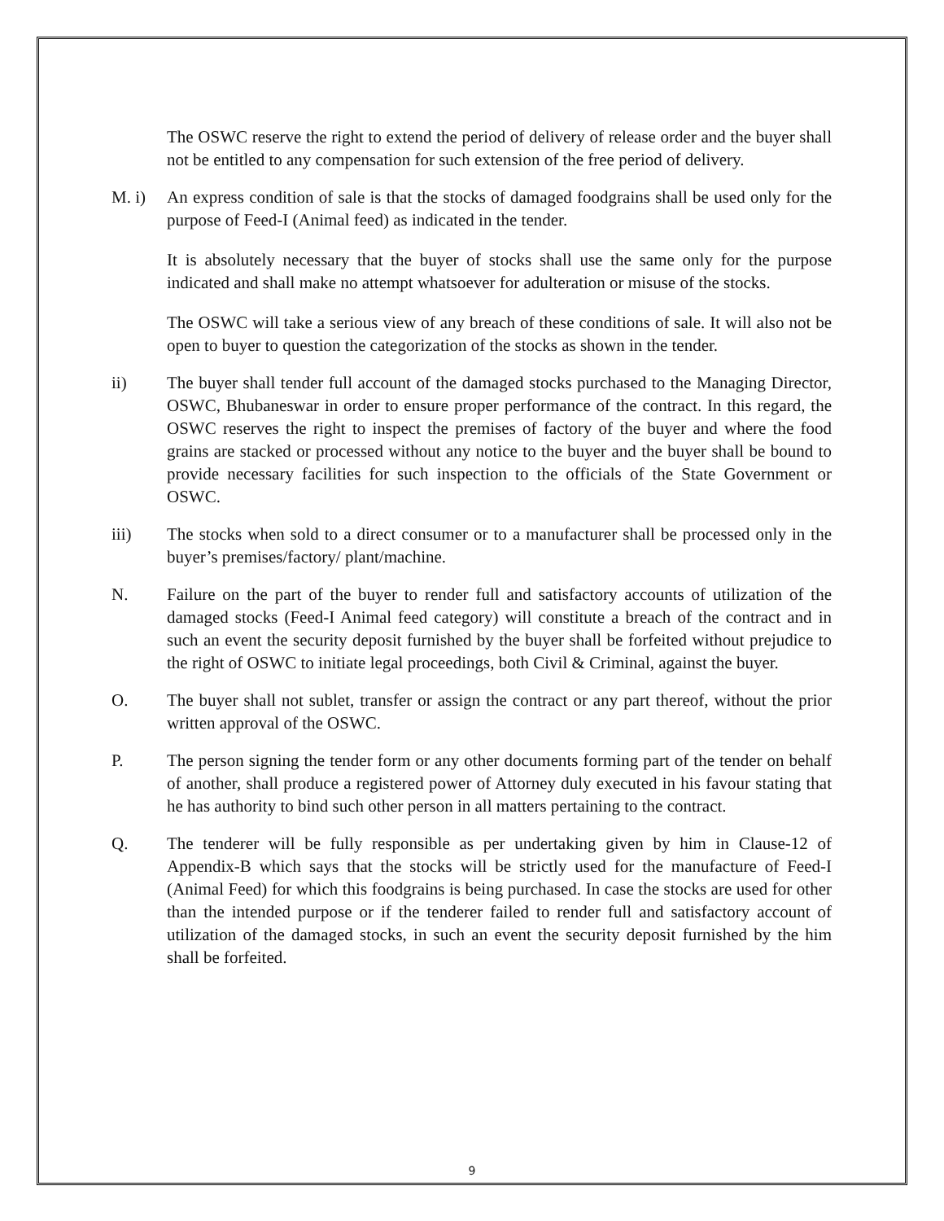The OSWC reserve the right to extend the period of delivery of release order and the buyer shall not be entitled to any compensation for such extension of the free period of delivery.
M. i) An express condition of sale is that the stocks of damaged foodgrains shall be used only for the purpose of Feed-I (Animal feed) as indicated in the tender.
It is absolutely necessary that the buyer of stocks shall use the same only for the purpose indicated and shall make no attempt whatsoever for adulteration or misuse of the stocks.
The OSWC will take a serious view of any breach of these conditions of sale. It will also not be open to buyer to question the categorization of the stocks as shown in the tender.
ii) The buyer shall tender full account of the damaged stocks purchased to the Managing Director, OSWC, Bhubaneswar in order to ensure proper performance of the contract. In this regard, the OSWC reserves the right to inspect the premises of factory of the buyer and where the food grains are stacked or processed without any notice to the buyer and the buyer shall be bound to provide necessary facilities for such inspection to the officials of the State Government or OSWC.
iii) The stocks when sold to a direct consumer or to a manufacturer shall be processed only in the buyer’s premises/factory/ plant/machine.
N. Failure on the part of the buyer to render full and satisfactory accounts of utilization of the damaged stocks (Feed-I Animal feed category) will constitute a breach of the contract and in such an event the security deposit furnished by the buyer shall be forfeited without prejudice to the right of OSWC to initiate legal proceedings, both Civil & Criminal, against the buyer.
O. The buyer shall not sublet, transfer or assign the contract or any part thereof, without the prior written approval of the OSWC.
P. The person signing the tender form or any other documents forming part of the tender on behalf of another, shall produce a registered power of Attorney duly executed in his favour stating that he has authority to bind such other person in all matters pertaining to the contract.
Q. The tenderer will be fully responsible as per undertaking given by him in Clause-12 of Appendix-B which says that the stocks will be strictly used for the manufacture of Feed-I (Animal Feed) for which this foodgrains is being purchased. In case the stocks are used for other than the intended purpose or if the tenderer failed to render full and satisfactory account of utilization of the damaged stocks, in such an event the security deposit furnished by the him shall be forfeited.
9